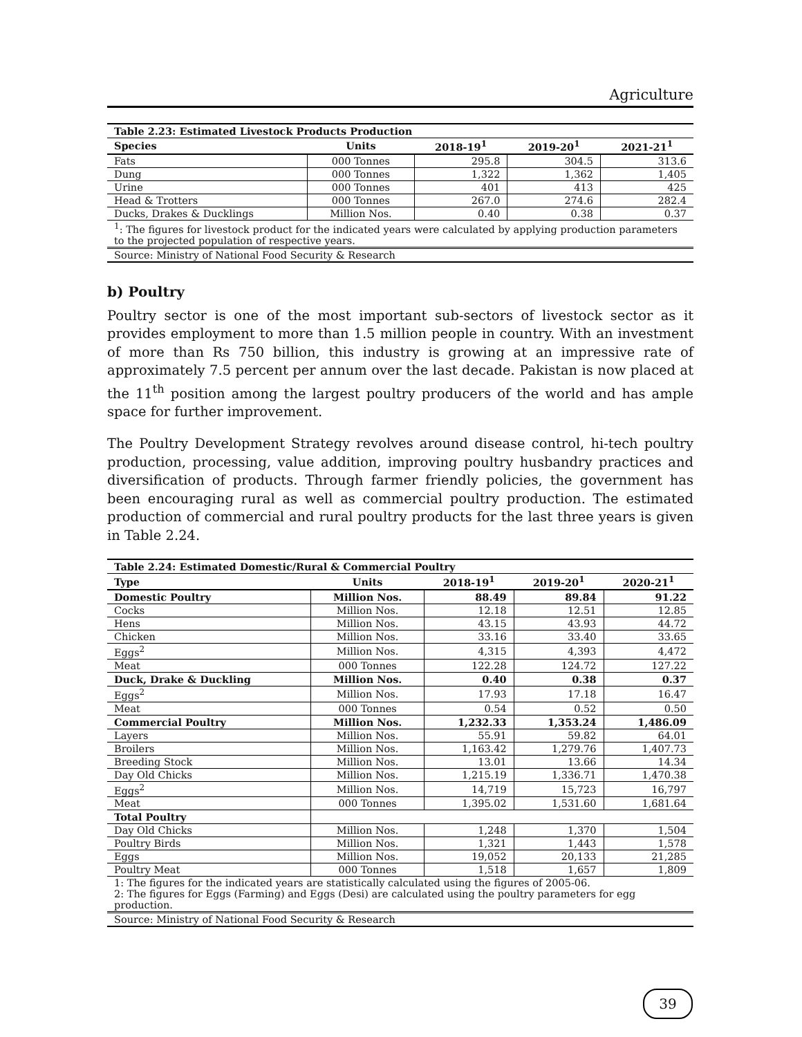Agriculture
Table 2.23: Estimated Livestock Products Production
| Species | Units | 2018-19<sup>1</sup> | 2019-20<sup>1</sup> | 2021-21<sup>1</sup> |
| --- | --- | --- | --- | --- |
| Fats | 000 Tonnes | 295.8 | 304.5 | 313.6 |
| Dung | 000 Tonnes | 1,322 | 1,362 | 1,405 |
| Urine | 000 Tonnes | 401 | 413 | 425 |
| Head & Trotters | 000 Tonnes | 267.0 | 274.6 | 282.4 |
| Ducks, Drakes & Ducklings | Million Nos. | 0.40 | 0.38 | 0.37 |
| <sup>1</sup>: The figures for livestock product for the indicated years were calculated by applying production parameters to the projected population of respective years. | | | | |
| Source: Ministry of National Food Security & Research | | | | |
b) Poultry
Poultry sector is one of the most important sub-sectors of livestock sector as it provides employment to more than 1.5 million people in country. With an investment of more than Rs 750 billion, this industry is growing at an impressive rate of approximately 7.5 percent per annum over the last decade. Pakistan is now placed at the 11<sup>th</sup> position among the largest poultry producers of the world and has ample space for further improvement.
The Poultry Development Strategy revolves around disease control, hi-tech poultry production, processing, value addition, improving poultry husbandry practices and diversification of products. Through farmer friendly policies, the government has been encouraging rural as well as commercial poultry production. The estimated production of commercial and rural poultry products for the last three years is given in Table 2.24.
Table 2.24: Estimated Domestic/Rural & Commercial Poultry
| Type | Units | 2018-19<sup>1</sup> | 2019-20<sup>1</sup> | 2020-21<sup>1</sup> |
| --- | --- | --- | --- | --- |
| Domestic Poultry | Million Nos. | 88.49 | 89.84 | 91.22 |
| Cocks | Million Nos. | 12.18 | 12.51 | 12.85 |
| Hens | Million Nos. | 43.15 | 43.93 | 44.72 |
| Chicken | Million Nos. | 33.16 | 33.40 | 33.65 |
| Eggs<sup>2</sup> | Million Nos. | 4,315 | 4,393 | 4,472 |
| Meat | 000 Tonnes | 122.28 | 124.72 | 127.22 |
| Duck, Drake & Duckling | Million Nos. | 0.40 | 0.38 | 0.37 |
| Eggs<sup>2</sup> | Million Nos. | 17.93 | 17.18 | 16.47 |
| Meat | 000 Tonnes | 0.54 | 0.52 | 0.50 |
| Commercial Poultry | Million Nos. | 1,232.33 | 1,353.24 | 1,486.09 |
| Layers | Million Nos. | 55.91 | 59.82 | 64.01 |
| Broilers | Million Nos. | 1,163.42 | 1,279.76 | 1,407.73 |
| Breeding Stock | Million Nos. | 13.01 | 13.66 | 14.34 |
| Day Old Chicks | Million Nos. | 1,215.19 | 1,336.71 | 1,470.38 |
| Eggs<sup>2</sup> | Million Nos. | 14,719 | 15,723 | 16,797 |
| Meat | 000 Tonnes | 1,395.02 | 1,531.60 | 1,681.64 |
| Total Poultry | | | | |
| Day Old Chicks | Million Nos. | 1,248 | 1,370 | 1,504 |
| Poultry Birds | Million Nos. | 1,321 | 1,443 | 1,578 |
| Eggs | Million Nos. | 19,052 | 20,133 | 21,285 |
| Poultry Meat | 000 Tonnes | 1,518 | 1,657 | 1,809 |
| 1: The figures for the indicated years are statistically calculated using the figures of 2005-06. 2: The figures for Eggs (Farming) and Eggs (Desi) are calculated using the poultry parameters for egg production. | | | | |
| Source: Ministry of National Food Security & Research | | | | |
39